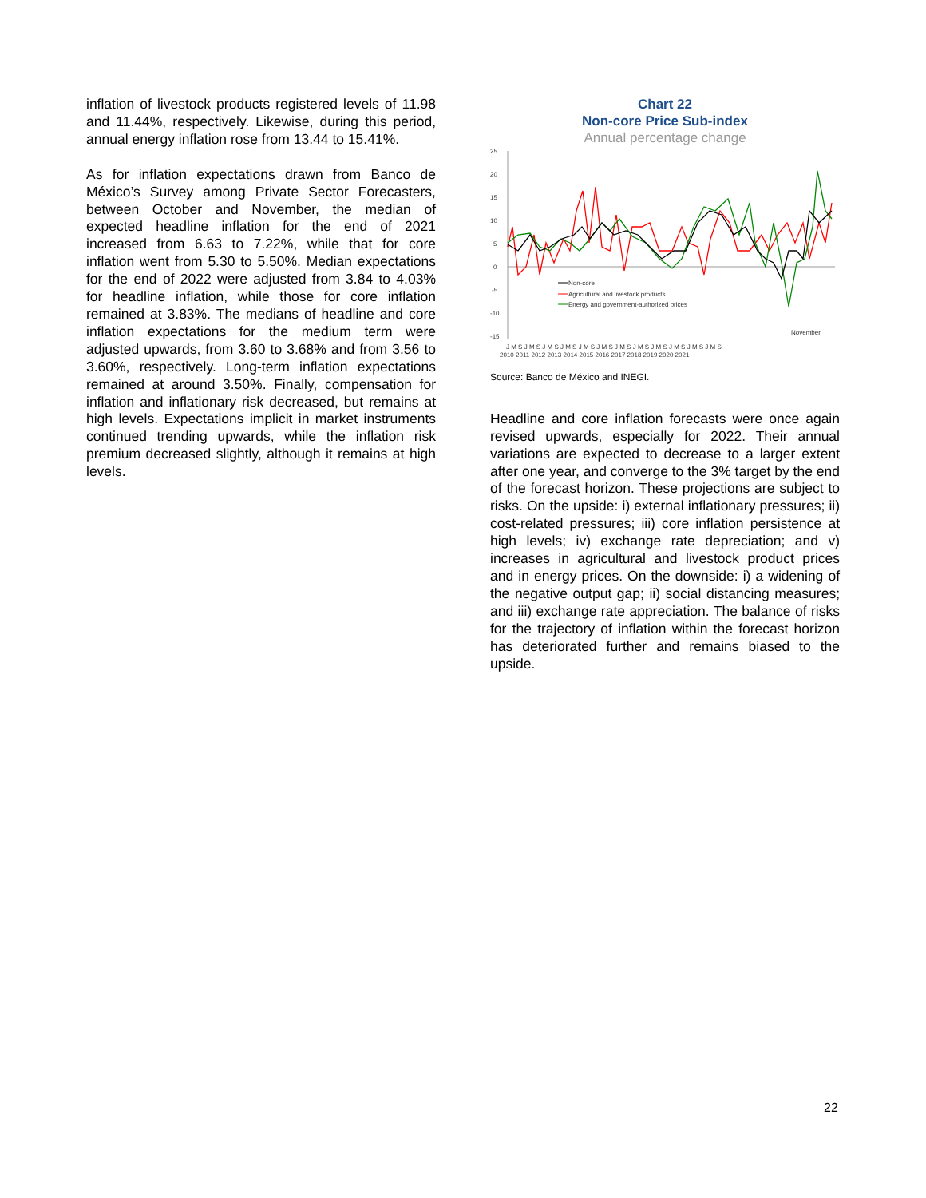inflation of livestock products registered levels of 11.98 and 11.44%, respectively. Likewise, during this period, annual energy inflation rose from 13.44 to 15.41%.
As for inflation expectations drawn from Banco de México’s Survey among Private Sector Forecasters, between October and November, the median of expected headline inflation for the end of 2021 increased from 6.63 to 7.22%, while that for core inflation went from 5.30 to 5.50%. Median expectations for the end of 2022 were adjusted from 3.84 to 4.03% for headline inflation, while those for core inflation remained at 3.83%. The medians of headline and core inflation expectations for the medium term were adjusted upwards, from 3.60 to 3.68% and from 3.56 to 3.60%, respectively. Long-term inflation expectations remained at around 3.50%. Finally, compensation for inflation and inflationary risk decreased, but remains at high levels. Expectations implicit in market instruments continued trending upwards, while the inflation risk premium decreased slightly, although it remains at high levels.
Chart 22
Non-core Price Sub-index
Annual percentage change
25
20
15
10
5
0
-5
-10
-15
J M S J M S J M S J M S J M S J M S J M S J M S J M S J M S J M S J M S
2010 2011 2012 2013 2014 2015 2016 2017 2018 2019 2020 2021
November
Non-core
Agricultural and livestock products
Energy and government-authorized prices
Source: Banco de México and INEGI.
Headline and core inflation forecasts were once again revised upwards, especially for 2022. Their annual variations are expected to decrease to a larger extent after one year, and converge to the 3% target by the end of the forecast horizon. These projections are subject to risks. On the upside: i) external inflationary pressures; ii) cost-related pressures; iii) core inflation persistence at high levels; iv) exchange rate depreciation; and v) increases in agricultural and livestock product prices and in energy prices. On the downside: i) a widening of the negative output gap; ii) social distancing measures; and iii) exchange rate appreciation. The balance of risks for the trajectory of inflation within the forecast horizon has deteriorated further and remains biased to the upside.
22